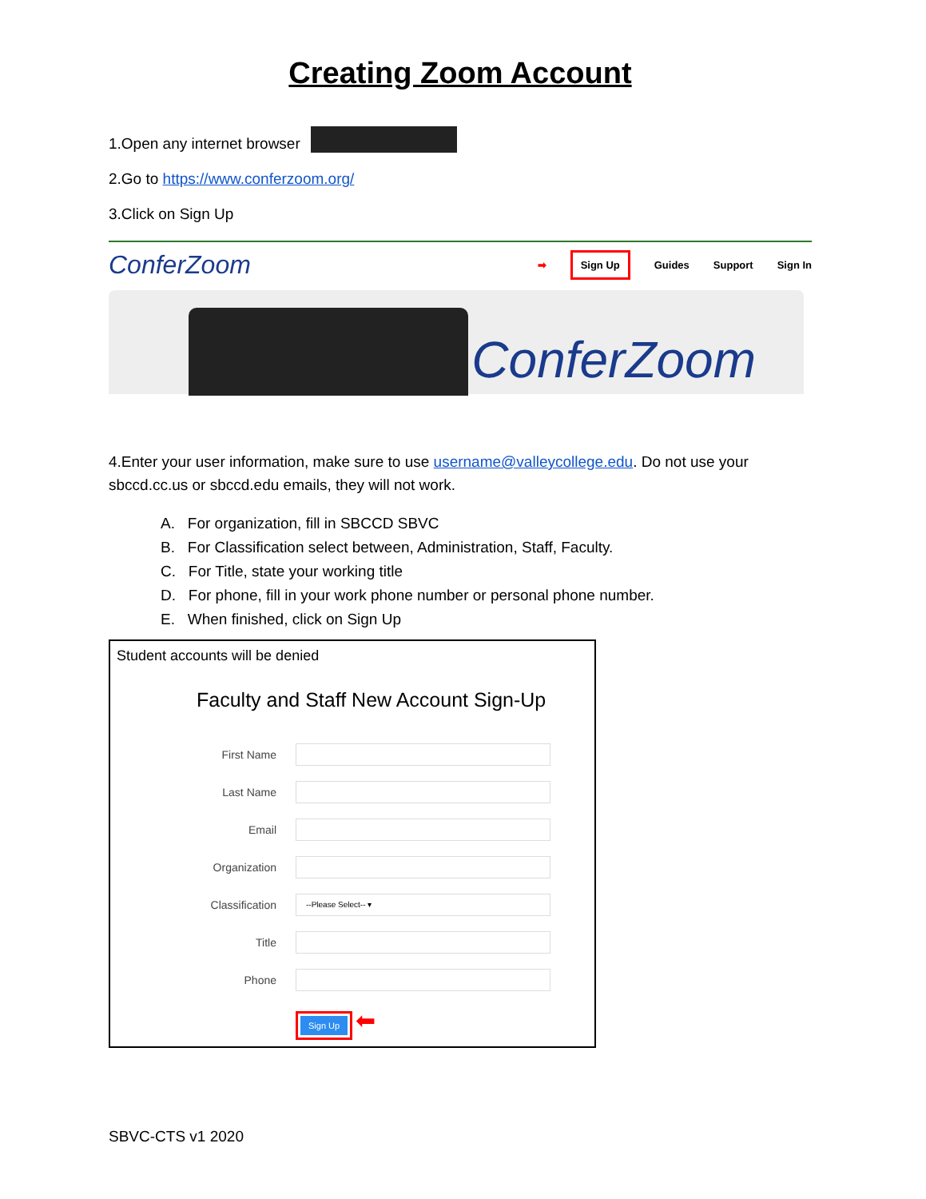Creating Zoom Account
1.Open any internet browser
2.Go to https://www.conferzoom.org/
3.Click on Sign Up
ConferZoom
➡ Sign Up Guides Support Sign In
ConferZoom
4.Enter your user information, make sure to use username@valleycollege.edu. Do not use your sbccd.cc.us or sbccd.edu emails, they will not work.
A. For organization, fill in SBCCD SBVC
B. For Classification select between, Administration, Staff, Faculty.
C. For Title, state your working title
D. For phone, fill in your work phone number or personal phone number.
E. When finished, click on Sign Up
Student accounts will be denied
Faculty and Staff New Account Sign-Up
First Name
Last Name
Email
Organization
Classification
--Please Select-- ▾
Title
Phone
Sign Up ⬅
SBVC-CTS v1 2020